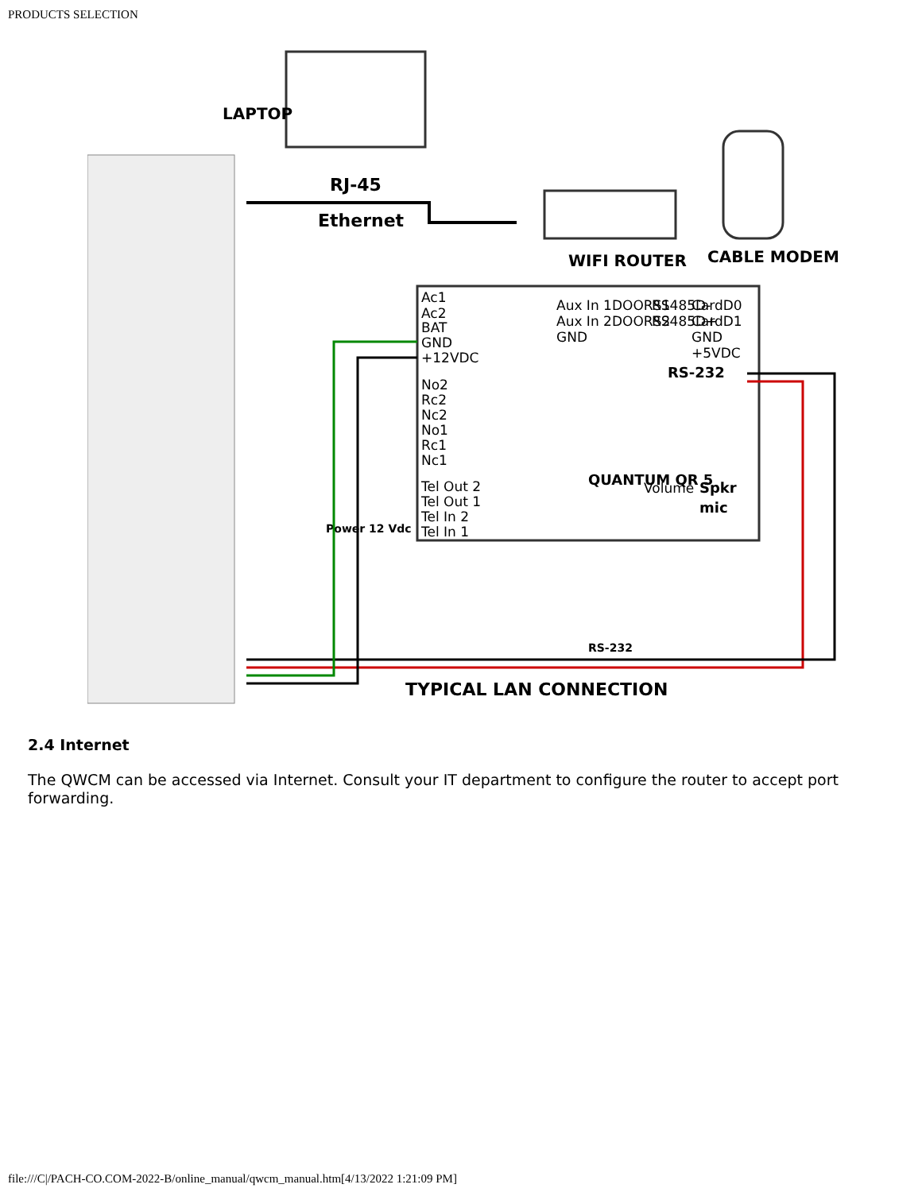PRODUCTS SELECTION
LAPTOP
RJ-45
Ethernet
WIFI ROUTER
CABLE MODEM
Ac1
Ac2
BAT
GND
+12VDC
No2
Rc2
Nc2
No1
Rc1
Nc1
Tel Out 2
Tel Out 1
Tel In 2
Tel In 1
Aux In 1
Aux In 2
GND
DOORS1
DOORS2
RS485D-
RS485D+
CardD0
CardD1
GND
+5VDC
Volume
RS-232
QUANTUM QR 5
Spkr
mic
Power 12 Vdc
RS-232
TYPICAL LAN CONNECTION
2.4 Internet
The QWCM can be accessed via Internet. Consult your IT department to configure the router to accept port forwarding.
file:///C|/PACH-CO.COM-2022-B/online_manual/qwcm_manual.htm[4/13/2022 1:21:09 PM]